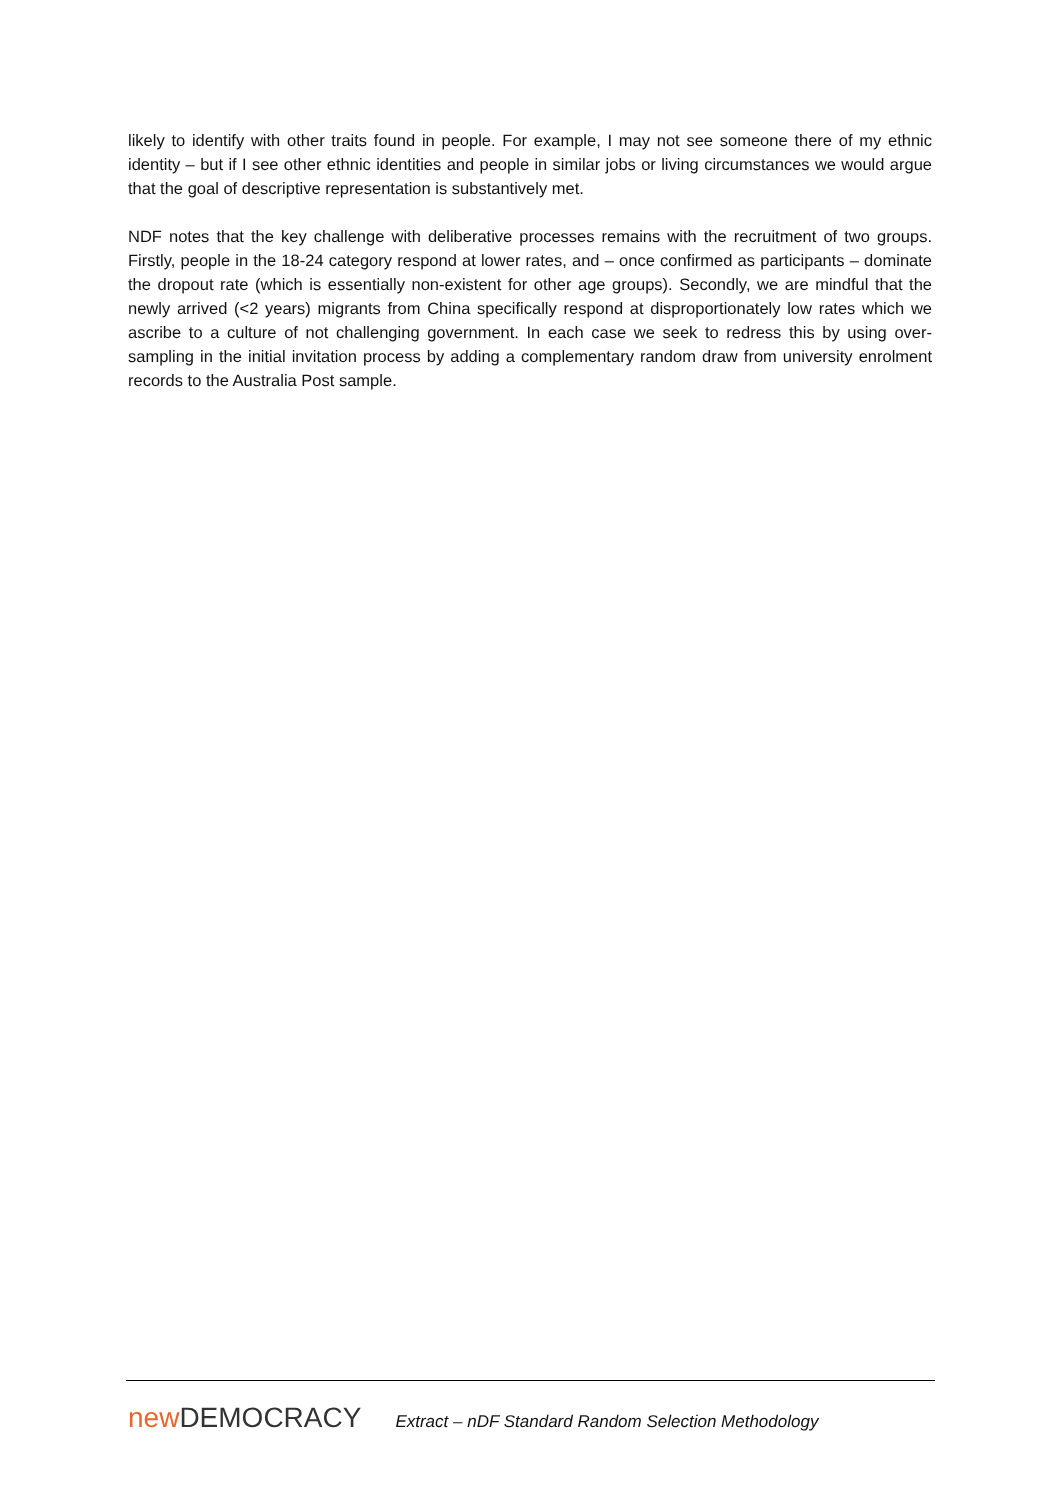likely to identify with other traits found in people. For example, I may not see someone there of my ethnic identity – but if I see other ethnic identities and people in similar jobs or living circumstances we would argue that the goal of descriptive representation is substantively met.
NDF notes that the key challenge with deliberative processes remains with the recruitment of two groups. Firstly, people in the 18-24 category respond at lower rates, and – once confirmed as participants – dominate the dropout rate (which is essentially non-existent for other age groups). Secondly, we are mindful that the newly arrived (<2 years) migrants from China specifically respond at disproportionately low rates which we ascribe to a culture of not challenging government. In each case we seek to redress this by using over-sampling in the initial invitation process by adding a complementary random draw from university enrolment records to the Australia Post sample.
new DEMOCRACY
Extract – nDF Standard Random Selection Methodology